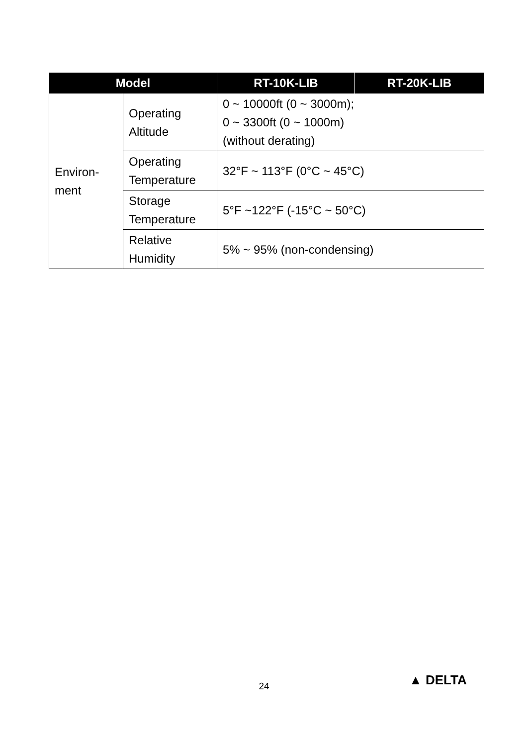| Model | | RT-10K-LIB | RT-20K-LIB |
| --- | --- | --- | --- |
| Environ- ment | Operating Altitude | 0 ~ 10000ft (0 ~ 3000m); 0 ~ 3300ft (0 ~ 1000m) (without derating) | |
| | Operating Temperature | 32°F ~ 113°F (0°C ~ 45°C) | |
| | Storage Temperature | 5°F ~122°F (-15°C ~ 50°C) | |
| | Relative Humidity | 5% ~ 95% (non-condensing) | |
24 ▲ DELTA